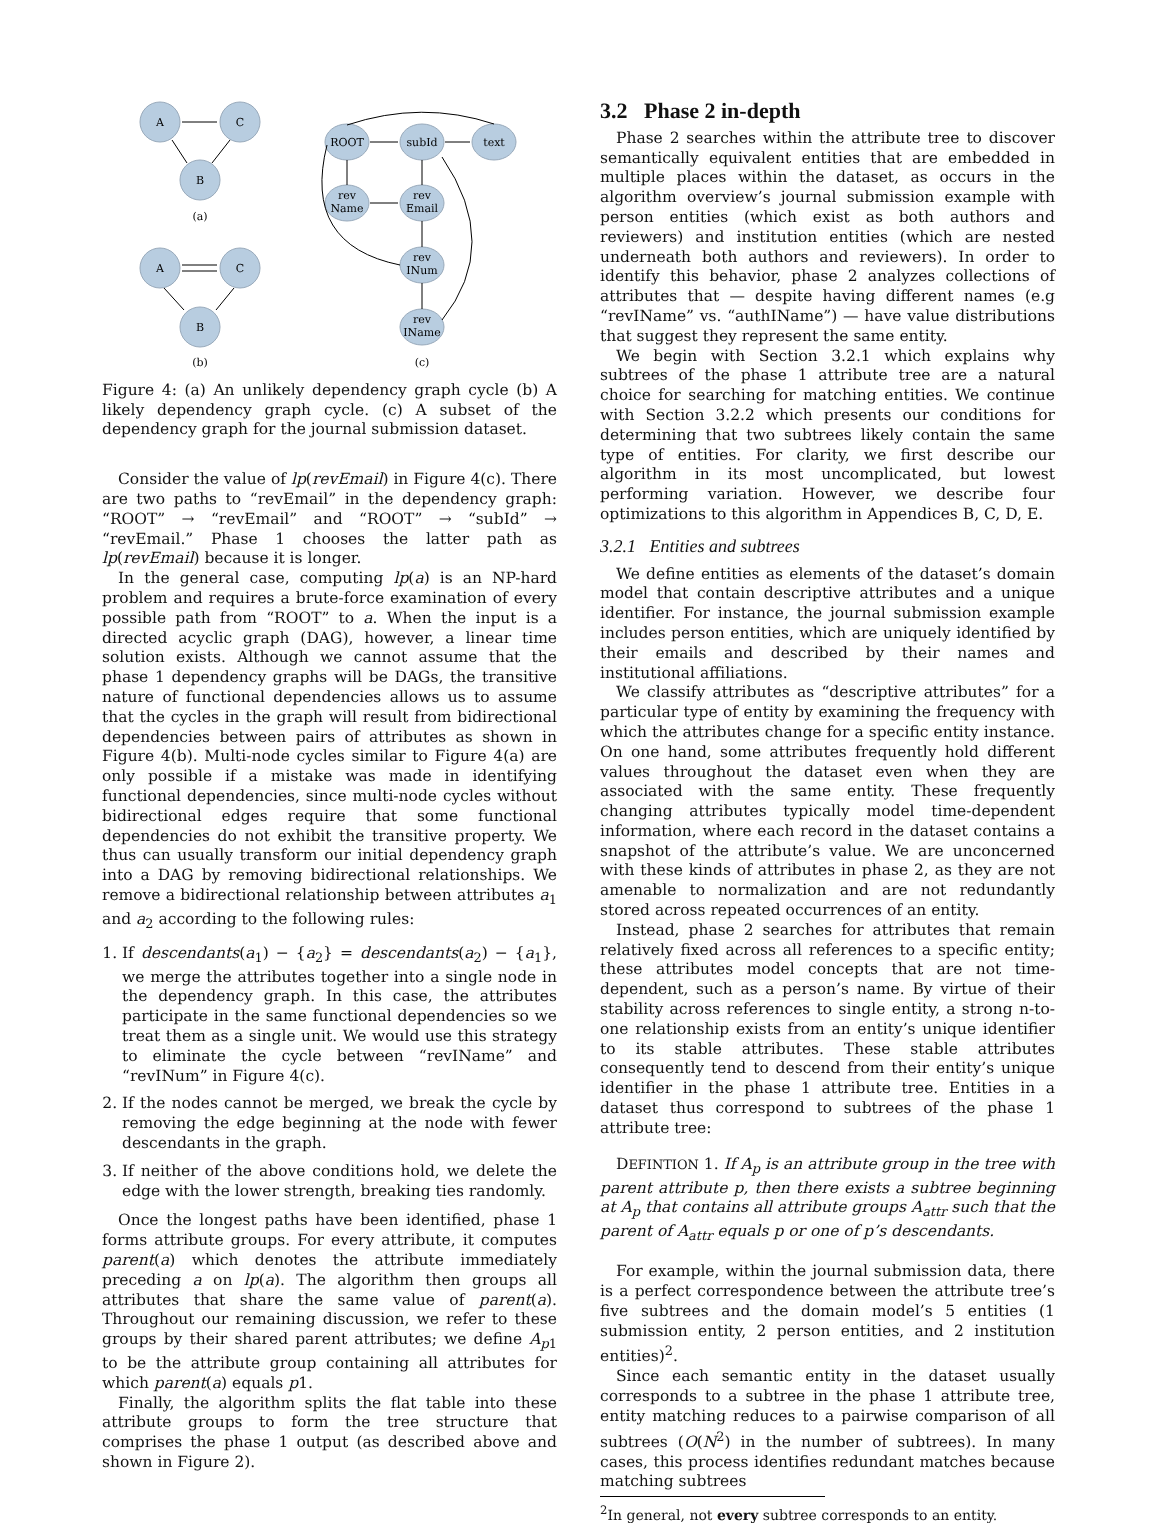A
C
B
(a)
A
C
B
(b)
ROOT
subId
text
rev
Name
rev
Email
rev
INum
rev
IName
(c)
Figure 4: (a) An unlikely dependency graph cycle (b) A likely dependency graph cycle. (c) A subset of the dependency graph for the journal submission dataset.
Consider the value of lp(revEmail) in Figure 4(c). There are two paths to “revEmail” in the dependency graph: “ROOT” → “revEmail” and “ROOT” → “subId” → “revEmail.” Phase 1 chooses the latter path as lp(revEmail) because it is longer.
In the general case, computing lp(a) is an NP-hard problem and requires a brute-force examination of every possible path from “ROOT” to a. When the input is a directed acyclic graph (DAG), however, a linear time solution exists. Although we cannot assume that the phase 1 dependency graphs will be DAGs, the transitive nature of functional dependencies allows us to assume that the cycles in the graph will result from bidirectional dependencies between pairs of attributes as shown in Figure 4(b). Multi-node cycles similar to Figure 4(a) are only possible if a mistake was made in identifying functional dependencies, since multi-node cycles without bidirectional edges require that some functional dependencies do not exhibit the transitive property. We thus can usually transform our initial dependency graph into a DAG by removing bidirectional relationships. We remove a bidirectional relationship between attributes a<sub>1</sub> and a<sub>2</sub> according to the following rules:
1. If descendants(a<sub>1</sub>) − {a<sub>2</sub>} = descendants(a<sub>2</sub>) − {a<sub>1</sub>}, we merge the attributes together into a single node in the dependency graph. In this case, the attributes participate in the same functional dependencies so we treat them as a single unit. We would use this strategy to eliminate the cycle between “revIName” and “revINum” in Figure 4(c).
2. If the nodes cannot be merged, we break the cycle by removing the edge beginning at the node with fewer descendants in the graph.
3. If neither of the above conditions hold, we delete the edge with the lower strength, breaking ties randomly.
Once the longest paths have been identified, phase 1 forms attribute groups. For every attribute, it computes parent(a) which denotes the attribute immediately preceding a on lp(a). The algorithm then groups all attributes that share the same value of parent(a). Throughout our remaining discussion, we refer to these groups by their shared parent attributes; we define A<sub>p1</sub> to be the attribute group containing all attributes for which parent(a) equals p1.
Finally, the algorithm splits the flat table into these attribute groups to form the tree structure that comprises the phase 1 output (as described above and shown in Figure 2).
3.2 Phase 2 in-depth
Phase 2 searches within the attribute tree to discover semantically equivalent entities that are embedded in multiple places within the dataset, as occurs in the algorithm overview’s journal submission example with person entities (which exist as both authors and reviewers) and institution entities (which are nested underneath both authors and reviewers). In order to identify this behavior, phase 2 analyzes collections of attributes that — despite having different names (e.g “revIName” vs. “authIName”) — have value distributions that suggest they represent the same entity.
We begin with Section 3.2.1 which explains why subtrees of the phase 1 attribute tree are a natural choice for searching for matching entities. We continue with Section 3.2.2 which presents our conditions for determining that two subtrees likely contain the same type of entities. For clarity, we first describe our algorithm in its most uncomplicated, but lowest performing variation. However, we describe four optimizations to this algorithm in Appendices B, C, D, E.
3.2.1 Entities and subtrees
We define entities as elements of the dataset’s domain model that contain descriptive attributes and a unique identifier. For instance, the journal submission example includes person entities, which are uniquely identified by their emails and described by their names and institutional affiliations.
We classify attributes as “descriptive attributes” for a particular type of entity by examining the frequency with which the attributes change for a specific entity instance. On one hand, some attributes frequently hold different values throughout the dataset even when they are associated with the same entity. These frequently changing attributes typically model time-dependent information, where each record in the dataset contains a snapshot of the attribute’s value. We are unconcerned with these kinds of attributes in phase 2, as they are not amenable to normalization and are not redundantly stored across repeated occurrences of an entity.
Instead, phase 2 searches for attributes that remain relatively fixed across all references to a specific entity; these attributes model concepts that are not time-dependent, such as a person’s name. By virtue of their stability across references to single entity, a strong n-to-one relationship exists from an entity’s unique identifier to its stable attributes. These stable attributes consequently tend to descend from their entity’s unique identifier in the phase 1 attribute tree. Entities in a dataset thus correspond to subtrees of the phase 1 attribute tree:
DEFINTION 1. If A<sub>p</sub> is an attribute group in the tree with parent attribute p, then there exists a subtree beginning at A<sub>p</sub> that contains all attribute groups A<sub>attr</sub> such that the parent of A<sub>attr</sub> equals p or one of p’s descendants.
For example, within the journal submission data, there is a perfect correspondence between the attribute tree’s five subtrees and the domain model’s 5 entities (1 submission entity, 2 person entities, and 2 institution entities)<sup>2</sup>.
Since each semantic entity in the dataset usually corresponds to a subtree in the phase 1 attribute tree, entity matching reduces to a pairwise comparison of all subtrees (O(N<sup>2</sup>) in the number of subtrees). In many cases, this process identifies redundant matches because matching subtrees
<sup>2</sup> In general, not every subtree corresponds to an entity.